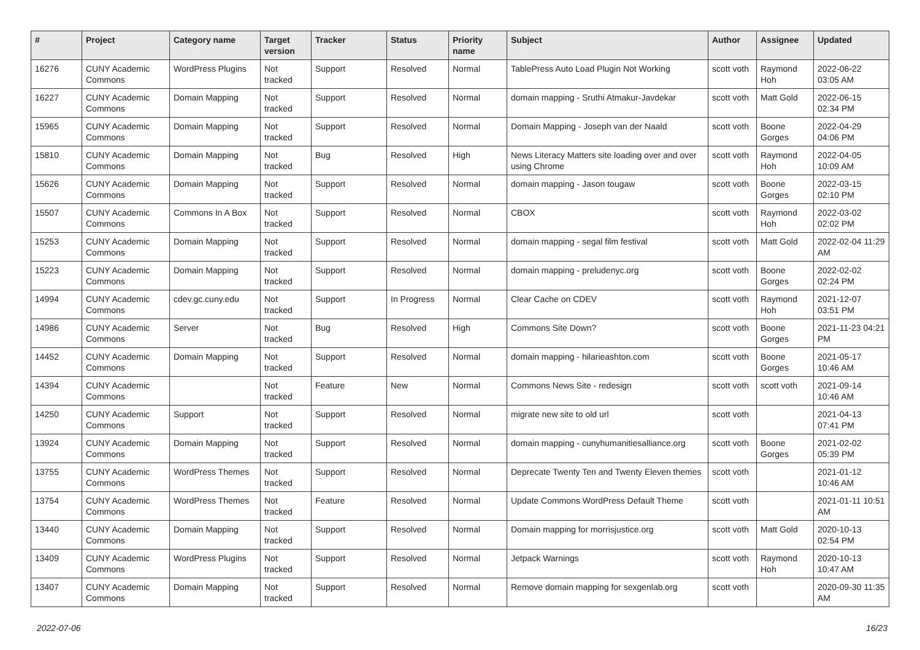| # | Project | Category name | Target version | Tracker | Status | Priority name | Subject | Author | Assignee | Updated |
| --- | --- | --- | --- | --- | --- | --- | --- | --- | --- | --- |
| 16276 | CUNY Academic Commons | WordPress Plugins | Not tracked | Support | Resolved | Normal | TablePress Auto Load Plugin Not Working | scott voth | Raymond Hoh | 2022-06-22 03:05 AM |
| 16227 | CUNY Academic Commons | Domain Mapping | Not tracked | Support | Resolved | Normal | domain mapping - Sruthi Atmakur-Javdekar | scott voth | Matt Gold | 2022-06-15 02:34 PM |
| 15965 | CUNY Academic Commons | Domain Mapping | Not tracked | Support | Resolved | Normal | Domain Mapping - Joseph van der Naald | scott voth | Boone Gorges | 2022-04-29 04:06 PM |
| 15810 | CUNY Academic Commons | Domain Mapping | Not tracked | Bug | Resolved | High | News Literacy Matters site loading over and over using Chrome | scott voth | Raymond Hoh | 2022-04-05 10:09 AM |
| 15626 | CUNY Academic Commons | Domain Mapping | Not tracked | Support | Resolved | Normal | domain mapping - Jason tougaw | scott voth | Boone Gorges | 2022-03-15 02:10 PM |
| 15507 | CUNY Academic Commons | Commons In A Box | Not tracked | Support | Resolved | Normal | CBOX | scott voth | Raymond Hoh | 2022-03-02 02:02 PM |
| 15253 | CUNY Academic Commons | Domain Mapping | Not tracked | Support | Resolved | Normal | domain mapping - segal film festival | scott voth | Matt Gold | 2022-02-04 11:29 AM |
| 15223 | CUNY Academic Commons | Domain Mapping | Not tracked | Support | Resolved | Normal | domain mapping - preludenyc.org | scott voth | Boone Gorges | 2022-02-02 02:24 PM |
| 14994 | CUNY Academic Commons | cdev.gc.cuny.edu | Not tracked | Support | In Progress | Normal | Clear Cache on CDEV | scott voth | Raymond Hoh | 2021-12-07 03:51 PM |
| 14986 | CUNY Academic Commons | Server | Not tracked | Bug | Resolved | High | Commons Site Down? | scott voth | Boone Gorges | 2021-11-23 04:21 PM |
| 14452 | CUNY Academic Commons | Domain Mapping | Not tracked | Support | Resolved | Normal | domain mapping - hilarieashton.com | scott voth | Boone Gorges | 2021-05-17 10:46 AM |
| 14394 | CUNY Academic Commons | | Not tracked | Feature | New | Normal | Commons News Site - redesign | scott voth | scott voth | 2021-09-14 10:46 AM |
| 14250 | CUNY Academic Commons | Support | Not tracked | Support | Resolved | Normal | migrate new site to old url | scott voth | | 2021-04-13 07:41 PM |
| 13924 | CUNY Academic Commons | Domain Mapping | Not tracked | Support | Resolved | Normal | domain mapping - cunyhumanitiesalliance.org | scott voth | Boone Gorges | 2021-02-02 05:39 PM |
| 13755 | CUNY Academic Commons | WordPress Themes | Not tracked | Support | Resolved | Normal | Deprecate Twenty Ten and Twenty Eleven themes | scott voth | | 2021-01-12 10:46 AM |
| 13754 | CUNY Academic Commons | WordPress Themes | Not tracked | Feature | Resolved | Normal | Update Commons WordPress Default Theme | scott voth | | 2021-01-11 10:51 AM |
| 13440 | CUNY Academic Commons | Domain Mapping | Not tracked | Support | Resolved | Normal | Domain mapping for morrisjustice.org | scott voth | Matt Gold | 2020-10-13 02:54 PM |
| 13409 | CUNY Academic Commons | WordPress Plugins | Not tracked | Support | Resolved | Normal | Jetpack Warnings | scott voth | Raymond Hoh | 2020-10-13 10:47 AM |
| 13407 | CUNY Academic Commons | Domain Mapping | Not tracked | Support | Resolved | Normal | Remove domain mapping for sexgenlab.org | scott voth | | 2020-09-30 11:35 AM |
2022-07-06 16/23